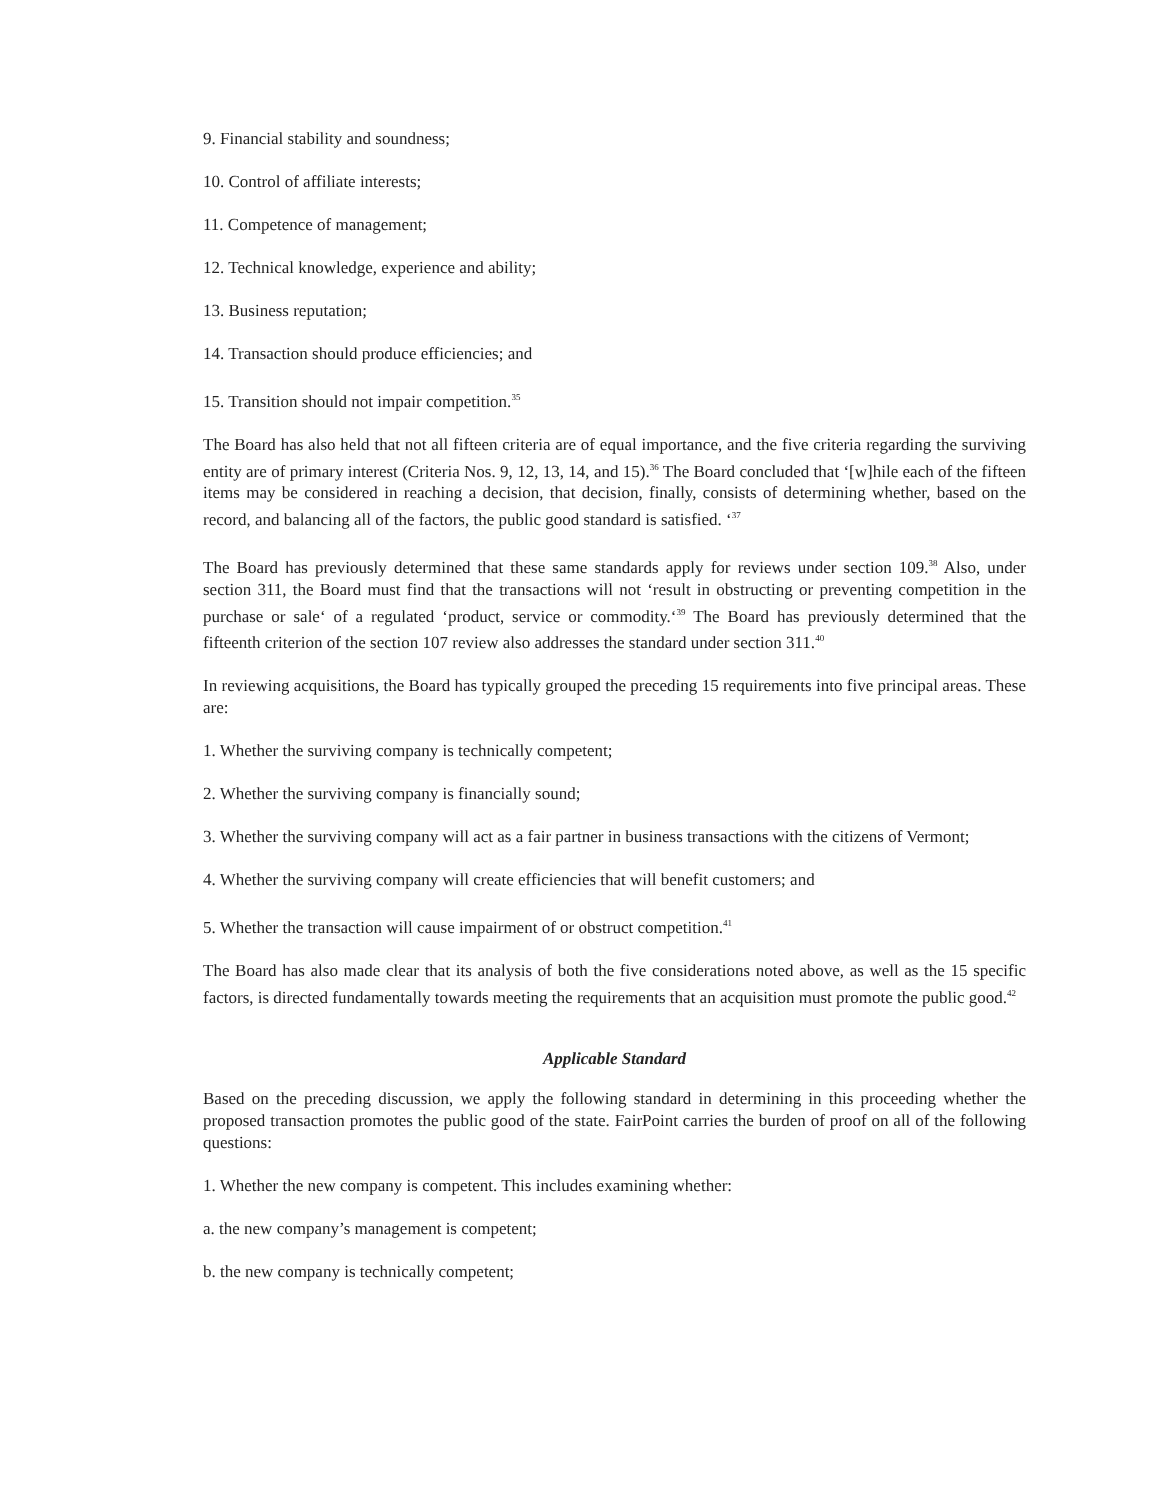9. Financial stability and soundness;
10. Control of affiliate interests;
11. Competence of management;
12. Technical knowledge, experience and ability;
13. Business reputation;
14. Transaction should produce efficiencies; and
15. Transition should not impair competition.<sup>35</sup>
The Board has also held that not all fifteen criteria are of equal importance, and the five criteria regarding the surviving entity are of primary interest (Criteria Nos. 9, 12, 13, 14, and 15).<sup>36</sup> The Board concluded that ‘[w]hile each of the fifteen items may be considered in reaching a decision, that decision, finally, consists of determining whether, based on the record, and balancing all of the factors, the public good standard is satisfied. ‘<sup>37</sup>
The Board has previously determined that these same standards apply for reviews under section 109.<sup>38</sup> Also, under section 311, the Board must find that the transactions will not ‘result in obstructing or preventing competition in the purchase or sale‘ of a regulated ‘product, service or commodity.‘<sup>39</sup> The Board has previously determined that the fifteenth criterion of the section 107 review also addresses the standard under section 311.<sup>40</sup>
In reviewing acquisitions, the Board has typically grouped the preceding 15 requirements into five principal areas. These are:
1. Whether the surviving company is technically competent;
2. Whether the surviving company is financially sound;
3. Whether the surviving company will act as a fair partner in business transactions with the citizens of Vermont;
4. Whether the surviving company will create efficiencies that will benefit customers; and
5. Whether the transaction will cause impairment of or obstruct competition.<sup>41</sup>
The Board has also made clear that its analysis of both the five considerations noted above, as well as the 15 specific factors, is directed fundamentally towards meeting the requirements that an acquisition must promote the public good.<sup>42</sup>
Applicable Standard
Based on the preceding discussion, we apply the following standard in determining in this proceeding whether the proposed transaction promotes the public good of the state. FairPoint carries the burden of proof on all of the following questions:
1. Whether the new company is competent. This includes examining whether:
a. the new company’s management is competent;
b. the new company is technically competent;